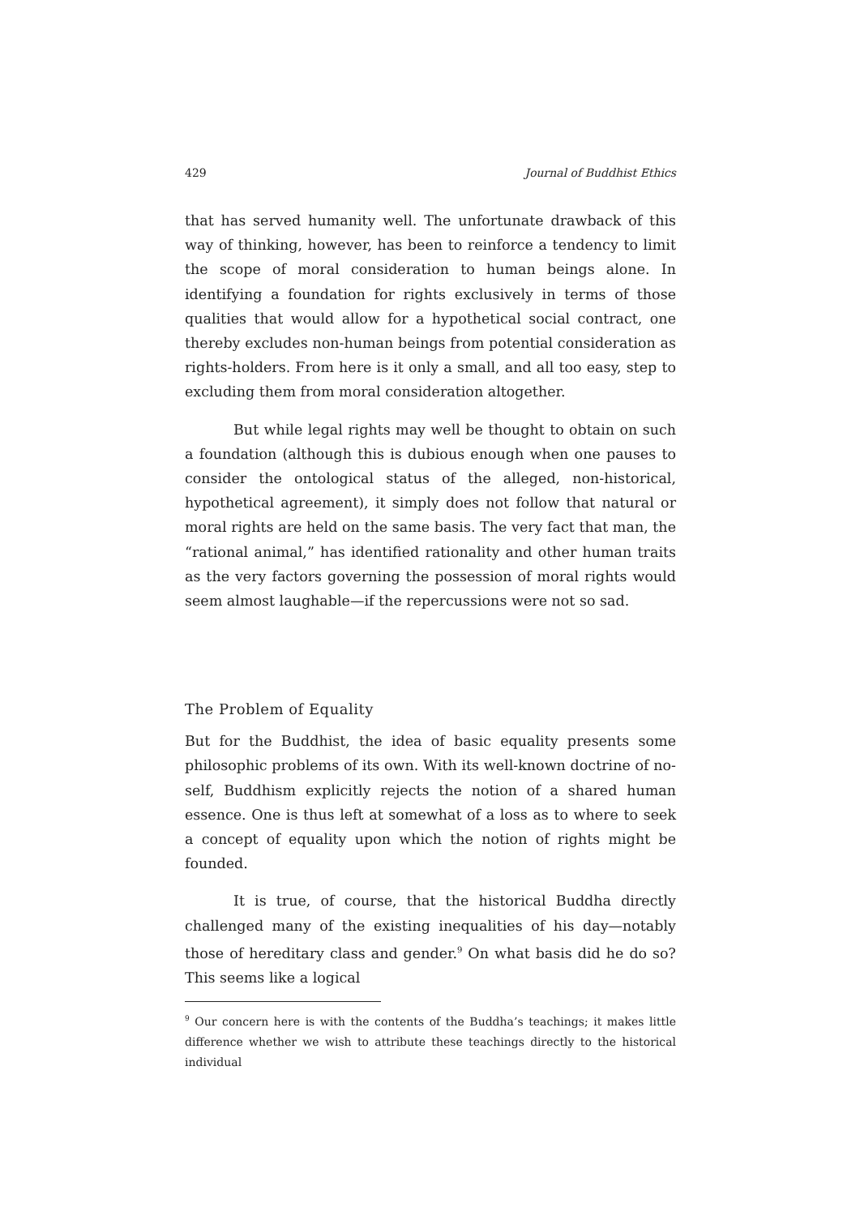429 Journal of Buddhist Ethics
that has served humanity well. The unfortunate drawback of this way of thinking, however, has been to reinforce a tendency to limit the scope of moral consideration to human beings alone. In identifying a foundation for rights exclusively in terms of those qualities that would allow for a hypothetical social contract, one thereby excludes non-human beings from potential consideration as rights-holders. From here is it only a small, and all too easy, step to excluding them from moral consideration altogether.
But while legal rights may well be thought to obtain on such a foundation (although this is dubious enough when one pauses to consider the ontological status of the alleged, non-historical, hypothetical agreement), it simply does not follow that natural or moral rights are held on the same basis. The very fact that man, the “rational animal,” has identified rationality and other human traits as the very factors governing the possession of moral rights would seem almost laughable—if the repercussions were not so sad.
The Problem of Equality
But for the Buddhist, the idea of basic equality presents some philosophic problems of its own. With its well-known doctrine of no-self, Buddhism explicitly rejects the notion of a shared human essence. One is thus left at somewhat of a loss as to where to seek a concept of equality upon which the notion of rights might be founded.
It is true, of course, that the historical Buddha directly challenged many of the existing inequalities of his day—notably those of hereditary class and gender.<sup>9</sup> On what basis did he do so? This seems like a logical
<sup>9</sup> Our concern here is with the contents of the Buddha’s teachings; it makes little difference whether we wish to attribute these teachings directly to the historical individual